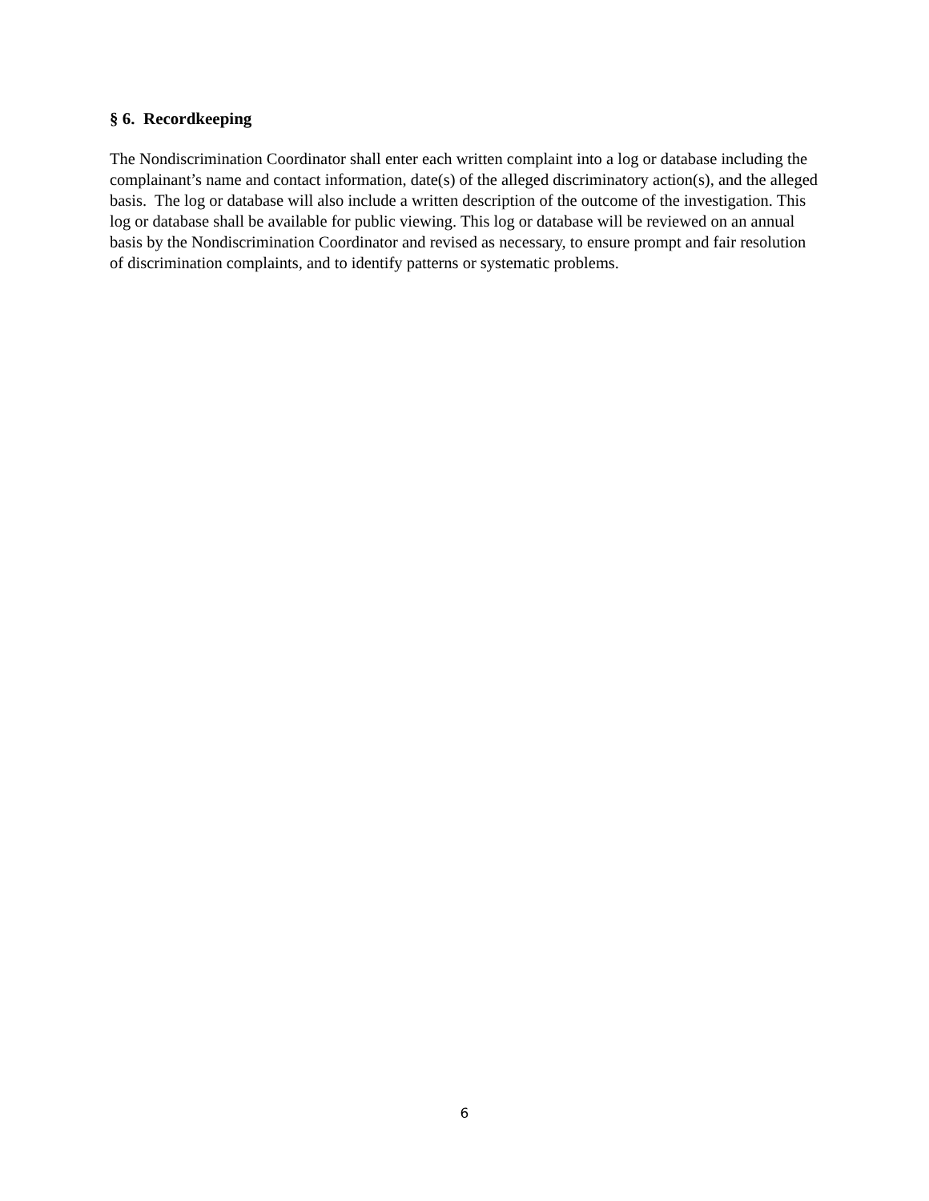§ 6. Recordkeeping
The Nondiscrimination Coordinator shall enter each written complaint into a log or database including the complainant’s name and contact information, date(s) of the alleged discriminatory action(s), and the alleged basis. The log or database will also include a written description of the outcome of the investigation. This log or database shall be available for public viewing. This log or database will be reviewed on an annual basis by the Nondiscrimination Coordinator and revised as necessary, to ensure prompt and fair resolution of discrimination complaints, and to identify patterns or systematic problems.
6